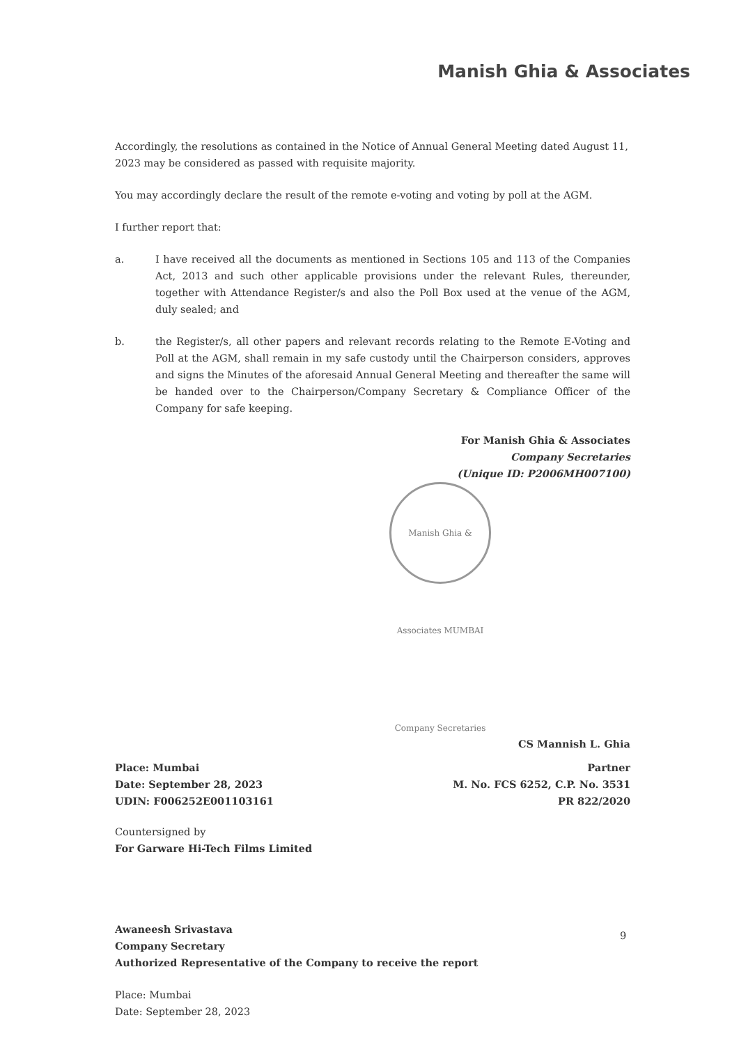Manish Ghia & Associates
Accordingly, the resolutions as contained in the Notice of Annual General Meeting dated August 11, 2023 may be considered as passed with requisite majority.
You may accordingly declare the result of the remote e-voting and voting by poll at the AGM.
I further report that:
a. I have received all the documents as mentioned in Sections 105 and 113 of the Companies Act, 2013 and such other applicable provisions under the relevant Rules, thereunder, together with Attendance Register/s and also the Poll Box used at the venue of the AGM, duly sealed; and
b. the Register/s, all other papers and relevant records relating to the Remote E-Voting and Poll at the AGM, shall remain in my safe custody until the Chairperson considers, approves and signs the Minutes of the aforesaid Annual General Meeting and thereafter the same will be handed over to the Chairperson/Company Secretary & Compliance Officer of the Company for safe keeping.
For Manish Ghia & Associates
Company Secretaries
(Unique ID: P2006MH007100)
Manish Ghia & Associates MUMBAI Company Secretaries
CS Mannish L. Ghia
Place: Mumbai
Date: September 28, 2023
UDIN: F006252E001103161
Partner
M. No. FCS 6252, C.P. No. 3531
PR 822/2020
Countersigned by
For Garware Hi-Tech Films Limited
Awaneesh Srivastava
Company Secretary
Authorized Representative of the Company to receive the report
Place: Mumbai
Date: September 28, 2023
9